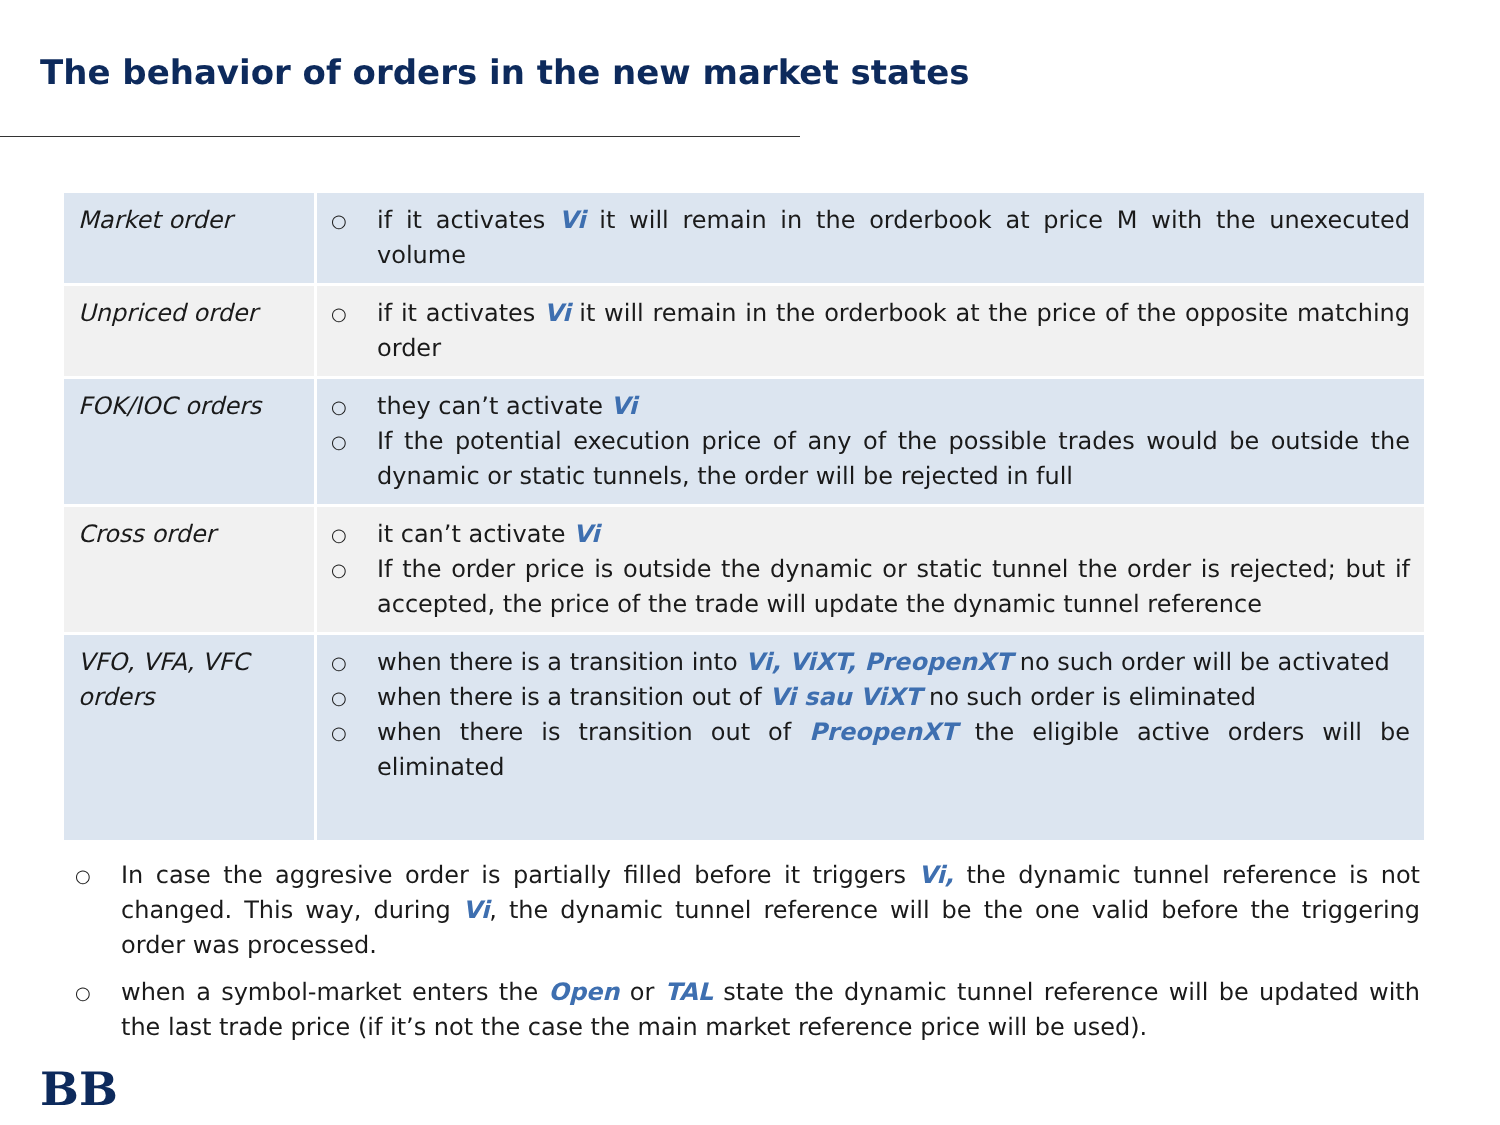The behavior of orders in the new market states
| Market order | ○ if it activates Vi it will remain in the orderbook at price M with the unexecuted volume |
| Unpriced order | ○ if it activates Vi it will remain in the orderbook at the price of the opposite matching order |
| FOK/IOC orders | ○ they can’t activate Vi ○ If the potential execution price of any of the possible trades would be outside the dynamic or static tunnels, the order will be rejected in full |
| Cross order | ○ it can’t activate Vi ○ If the order price is outside the dynamic or static tunnel the order is rejected; but if accepted, the price of the trade will update the dynamic tunnel reference |
| VFO, VFA, VFC orders | ○ when there is a transition into Vi, ViXT, PreopenXT no such order will be activated ○ when there is a transition out of Vi sau ViXT no such order is eliminated ○ when there is transition out of PreopenXT the eligible active orders will be eliminated |
○ In case the aggresive order is partially filled before it triggers Vi, the dynamic tunnel reference is not changed. This way, during Vi, the dynamic tunnel reference will be the one valid before the triggering order was processed.
○ when a symbol-market enters the Open or TAL state the dynamic tunnel reference will be updated with the last trade price (if it’s not the case the main market reference price will be used).
BB